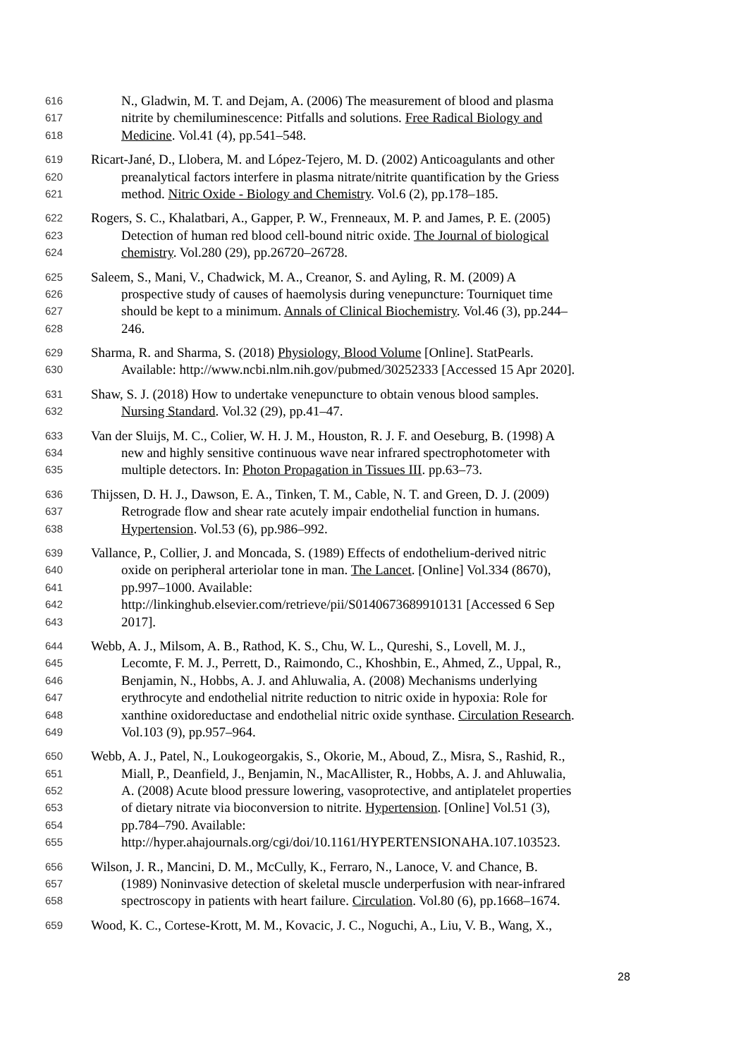616 N., Gladwin, M. T. and Dejam, A. (2006) The measurement of blood and plasma
617 nitrite by chemiluminescence: Pitfalls and solutions. Free Radical Biology and
618 Medicine. Vol.41 (4), pp.541–548.
619 Ricart-Jané, D., Llobera, M. and López-Tejero, M. D. (2002) Anticoagulants and other
620 preanalytical factors interfere in plasma nitrate/nitrite quantification by the Griess
621 method. Nitric Oxide - Biology and Chemistry. Vol.6 (2), pp.178–185.
622 Rogers, S. C., Khalatbari, A., Gapper, P. W., Frenneaux, M. P. and James, P. E. (2005)
623 Detection of human red blood cell-bound nitric oxide. The Journal of biological
624 chemistry. Vol.280 (29), pp.26720–26728.
625 Saleem, S., Mani, V., Chadwick, M. A., Creanor, S. and Ayling, R. M. (2009) A
626 prospective study of causes of haemolysis during venepuncture: Tourniquet time
627 should be kept to a minimum. Annals of Clinical Biochemistry. Vol.46 (3), pp.244–
628 246.
629 Sharma, R. and Sharma, S. (2018) Physiology, Blood Volume [Online]. StatPearls.
630 Available: http://www.ncbi.nlm.nih.gov/pubmed/30252333 [Accessed 15 Apr 2020].
631 Shaw, S. J. (2018) How to undertake venepuncture to obtain venous blood samples.
632 Nursing Standard. Vol.32 (29), pp.41–47.
633 Van der Sluijs, M. C., Colier, W. H. J. M., Houston, R. J. F. and Oeseburg, B. (1998) A
634 new and highly sensitive continuous wave near infrared spectrophotometer with
635 multiple detectors. In: Photon Propagation in Tissues III. pp.63–73.
636 Thijssen, D. H. J., Dawson, E. A., Tinken, T. M., Cable, N. T. and Green, D. J. (2009)
637 Retrograde flow and shear rate acutely impair endothelial function in humans.
638 Hypertension. Vol.53 (6), pp.986–992.
639 Vallance, P., Collier, J. and Moncada, S. (1989) Effects of endothelium-derived nitric
640 oxide on peripheral arteriolar tone in man. The Lancet. [Online] Vol.334 (8670),
641 pp.997–1000. Available:
642 http://linkinghub.elsevier.com/retrieve/pii/S0140673689910131 [Accessed 6 Sep
643 2017].
644 Webb, A. J., Milsom, A. B., Rathod, K. S., Chu, W. L., Qureshi, S., Lovell, M. J.,
645 Lecomte, F. M. J., Perrett, D., Raimondo, C., Khoshbin, E., Ahmed, Z., Uppal, R.,
646 Benjamin, N., Hobbs, A. J. and Ahluwalia, A. (2008) Mechanisms underlying
647 erythrocyte and endothelial nitrite reduction to nitric oxide in hypoxia: Role for
648 xanthine oxidoreductase and endothelial nitric oxide synthase. Circulation Research.
649 Vol.103 (9), pp.957–964.
650 Webb, A. J., Patel, N., Loukogeorgakis, S., Okorie, M., Aboud, Z., Misra, S., Rashid, R.,
651 Miall, P., Deanfield, J., Benjamin, N., MacAllister, R., Hobbs, A. J. and Ahluwalia,
652 A. (2008) Acute blood pressure lowering, vasoprotective, and antiplatelet properties
653 of dietary nitrate via bioconversion to nitrite. Hypertension. [Online] Vol.51 (3),
654 pp.784–790. Available:
655 http://hyper.ahajournals.org/cgi/doi/10.1161/HYPERTENSIONAHA.107.103523.
656 Wilson, J. R., Mancini, D. M., McCully, K., Ferraro, N., Lanoce, V. and Chance, B.
657 (1989) Noninvasive detection of skeletal muscle underperfusion with near-infrared
658 spectroscopy in patients with heart failure. Circulation. Vol.80 (6), pp.1668–1674.
659 Wood, K. C., Cortese-Krott, M. M., Kovacic, J. C., Noguchi, A., Liu, V. B., Wang, X.,
28